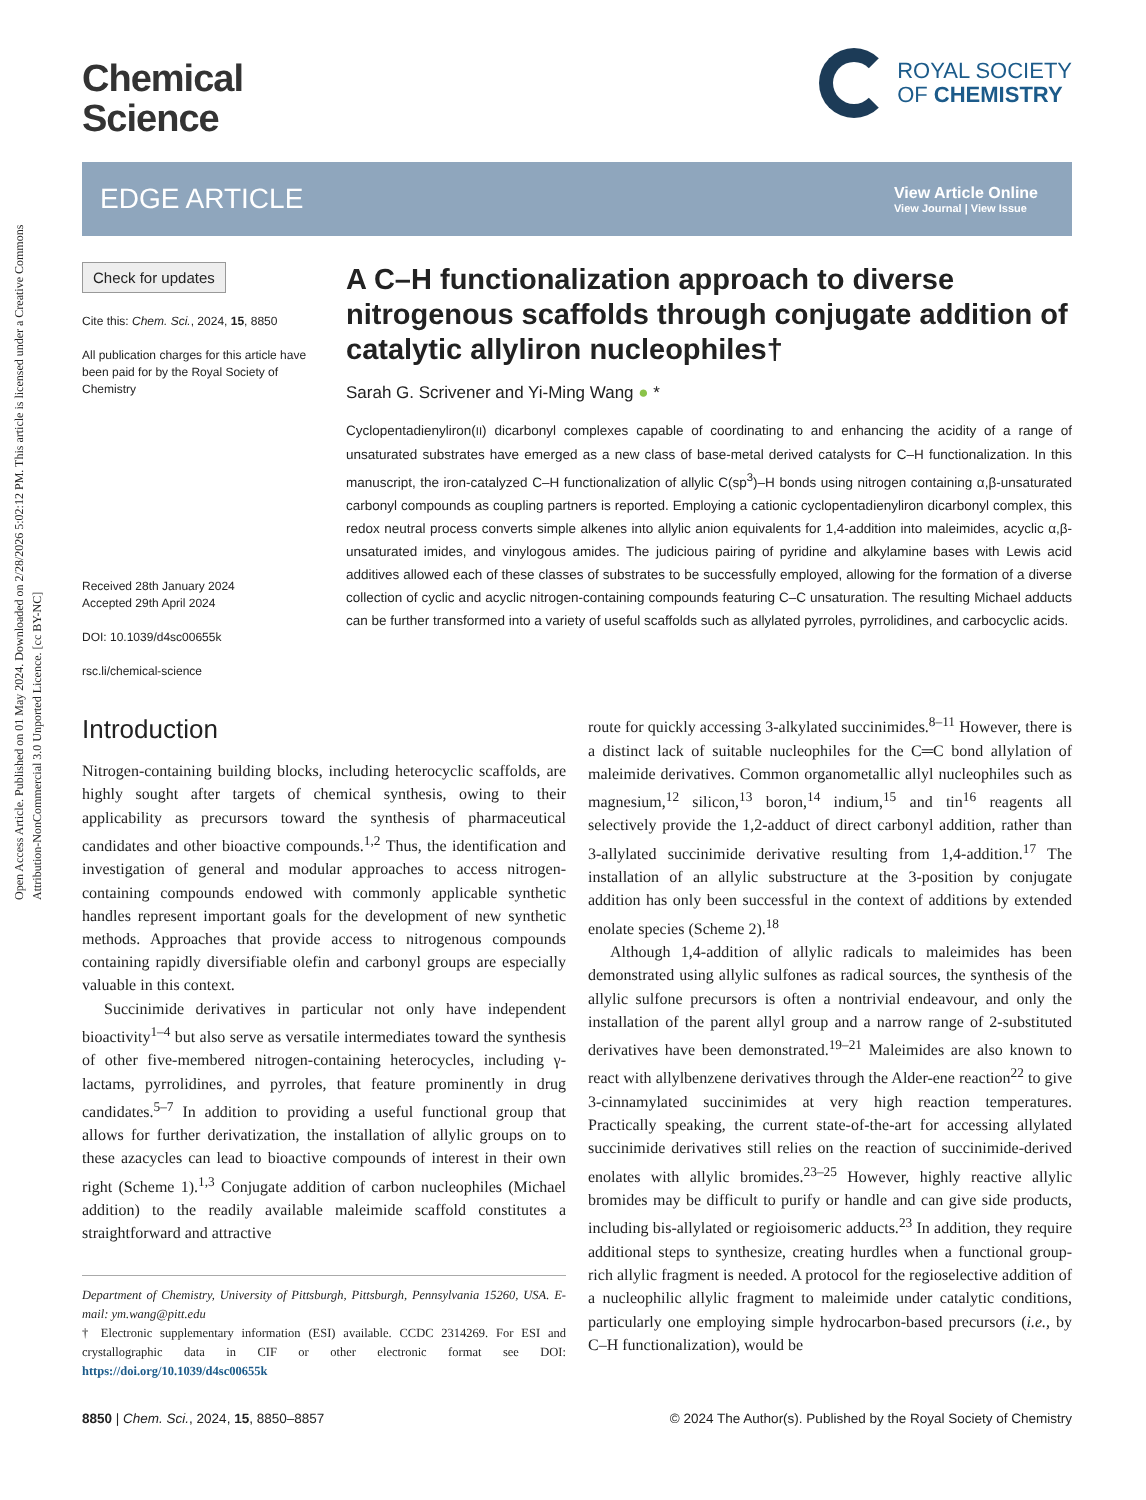Open Access Article. Published on 01 May 2024. Downloaded on 2/28/2026 5:02:12 PM. This article is licensed under a Creative Commons Attribution-NonCommercial 3.0 Unported Licence. [cc BY-NC]
Chemical
Science
ROYAL SOCIETY
OF CHEMISTRY
EDGE ARTICLE
View Article Online
View Journal | View Issue
Check for updates
Cite this: Chem. Sci., 2024, 15, 8850
All publication charges for this article have been paid for by the Royal Society of Chemistry
Received 28th January 2024
Accepted 29th April 2024
DOI: 10.1039/d4sc00655k
rsc.li/chemical-science
A C–H functionalization approach to diverse nitrogenous scaffolds through conjugate addition of catalytic allyliron nucleophiles†
Sarah G. Scrivener and Yi-Ming Wang ● *
Cyclopentadienyliron(II) dicarbonyl complexes capable of coordinating to and enhancing the acidity of a range of unsaturated substrates have emerged as a new class of base-metal derived catalysts for C–H functionalization. In this manuscript, the iron-catalyzed C–H functionalization of allylic C(sp<sup>3</sup>)–H bonds using nitrogen containing α,β-unsaturated carbonyl compounds as coupling partners is reported. Employing a cationic cyclopentadienyliron dicarbonyl complex, this redox neutral process converts simple alkenes into allylic anion equivalents for 1,4-addition into maleimides, acyclic α,β-unsaturated imides, and vinylogous amides. The judicious pairing of pyridine and alkylamine bases with Lewis acid additives allowed each of these classes of substrates to be successfully employed, allowing for the formation of a diverse collection of cyclic and acyclic nitrogen-containing compounds featuring C–C unsaturation. The resulting Michael adducts can be further transformed into a variety of useful scaffolds such as allylated pyrroles, pyrrolidines, and carbocyclic acids.
Introduction
Nitrogen-containing building blocks, including heterocyclic scaffolds, are highly sought after targets of chemical synthesis, owing to their applicability as precursors toward the synthesis of pharmaceutical candidates and other bioactive compounds.<sup>1,2</sup> Thus, the identification and investigation of general and modular approaches to access nitrogen-containing compounds endowed with commonly applicable synthetic handles represent important goals for the development of new synthetic methods. Approaches that provide access to nitrogenous compounds containing rapidly diversifiable olefin and carbonyl groups are especially valuable in this context.
Succinimide derivatives in particular not only have independent bioactivity<sup>1–4</sup> but also serve as versatile intermediates toward the synthesis of other five-membered nitrogen-containing heterocycles, including γ-lactams, pyrrolidines, and pyrroles, that feature prominently in drug candidates.<sup>5–7</sup> In addition to providing a useful functional group that allows for further derivatization, the installation of allylic groups on to these azacycles can lead to bioactive compounds of interest in their own right (Scheme 1).<sup>1,3</sup> Conjugate addition of carbon nucleophiles (Michael addition) to the readily available maleimide scaffold constitutes a straightforward and attractive
Department of Chemistry, University of Pittsburgh, Pittsburgh, Pennsylvania 15260, USA. E-mail: ym.wang@pitt.edu
† Electronic supplementary information (ESI) available. CCDC 2314269. For ESI and crystallographic data in CIF or other electronic format see DOI: https://doi.org/10.1039/d4sc00655k
route for quickly accessing 3-alkylated succinimides.<sup>8–11</sup> However, there is a distinct lack of suitable nucleophiles for the C═C bond allylation of maleimide derivatives. Common organometallic allyl nucleophiles such as magnesium,<sup>12</sup> silicon,<sup>13</sup> boron,<sup>14</sup> indium,<sup>15</sup> and tin<sup>16</sup> reagents all selectively provide the 1,2-adduct of direct carbonyl addition, rather than 3-allylated succinimide derivative resulting from 1,4-addition.<sup>17</sup> The installation of an allylic substructure at the 3-position by conjugate addition has only been successful in the context of additions by extended enolate species (Scheme 2).<sup>18</sup>
Although 1,4-addition of allylic radicals to maleimides has been demonstrated using allylic sulfones as radical sources, the synthesis of the allylic sulfone precursors is often a nontrivial endeavour, and only the installation of the parent allyl group and a narrow range of 2-substituted derivatives have been demonstrated.<sup>19–21</sup> Maleimides are also known to react with allylbenzene derivatives through the Alder-ene reaction<sup>22</sup> to give 3-cinnamylated succinimides at very high reaction temperatures. Practically speaking, the current state-of-the-art for accessing allylated succinimide derivatives still relies on the reaction of succinimide-derived enolates with allylic bromides.<sup>23–25</sup> However, highly reactive allylic bromides may be difficult to purify or handle and can give side products, including bis-allylated or regioisomeric adducts.<sup>23</sup> In addition, they require additional steps to synthesize, creating hurdles when a functional group-rich allylic fragment is needed. A protocol for the regioselective addition of a nucleophilic allylic fragment to maleimide under catalytic conditions, particularly one employing simple hydrocarbon-based precursors (i.e., by C–H functionalization), would be
8850 | Chem. Sci., 2024, 15, 8850–8857 © 2024 The Author(s). Published by the Royal Society of Chemistry